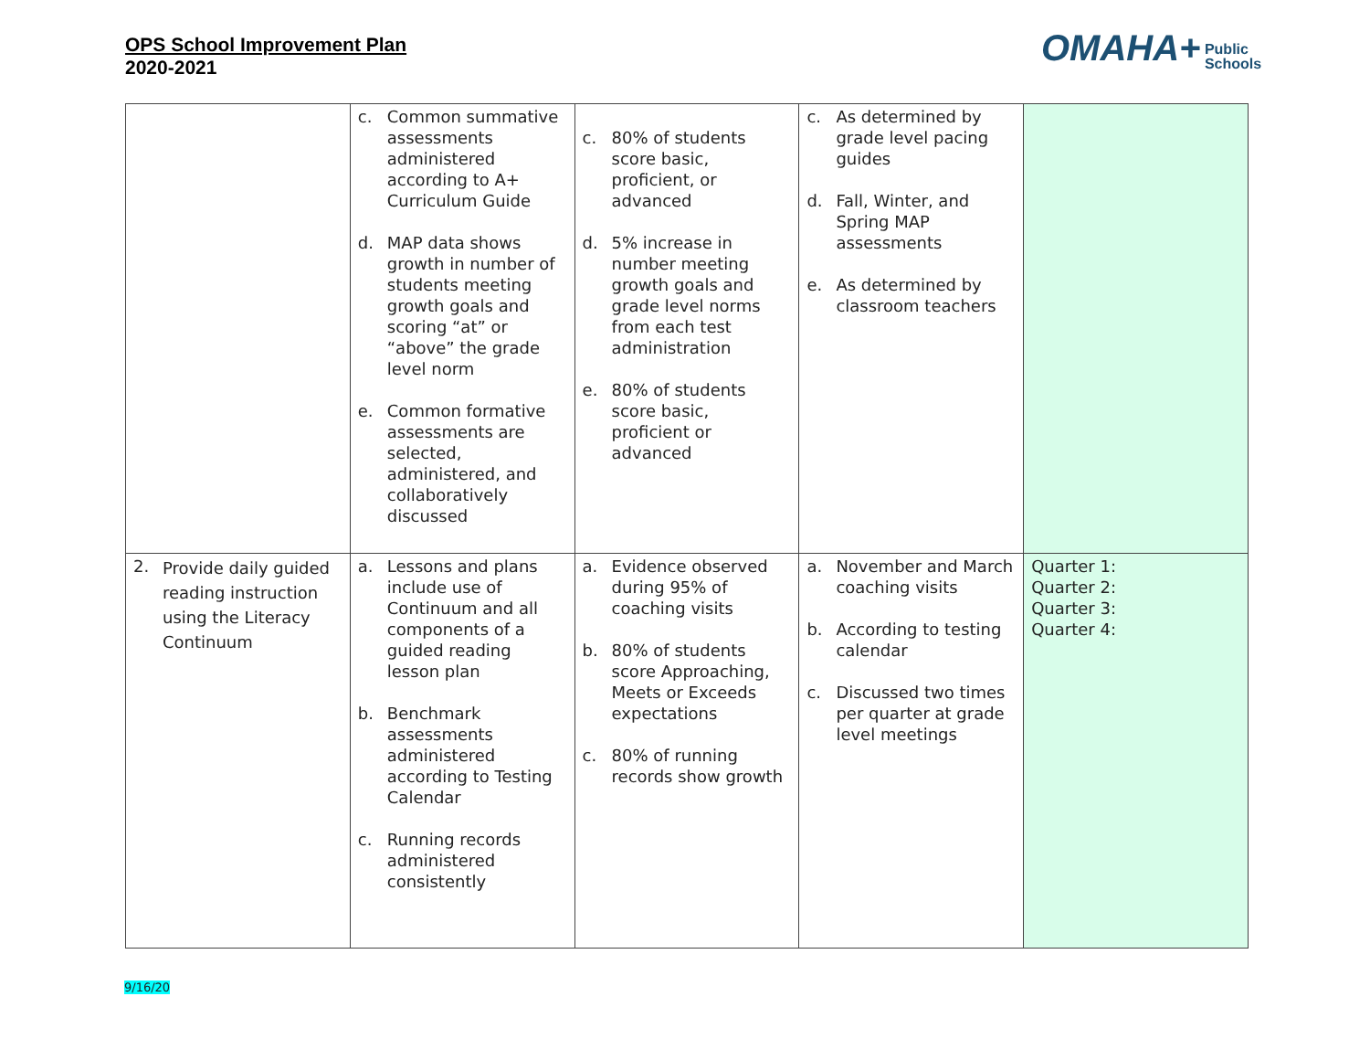OPS School Improvement Plan
2020-2021
OMAHA+ Public
Schools
| | c. Common summative assessments administered according to A+ Curriculum Guide d. MAP data shows growth in number of students meeting growth goals and scoring “at” or “above” the grade level norm e. Common formative assessments are selected, administered, and collaboratively discussed | c. 80% of students score basic, proficient, or advanced d. 5% increase in number meeting growth goals and grade level norms from each test administration e. 80% of students score basic, proficient or advanced | c. As determined by grade level pacing guides d. Fall, Winter, and Spring MAP assessments e. As determined by classroom teachers | |
| 2. Provide daily guided reading instruction using the Literacy Continuum | a. Lessons and plans include use of Continuum and all components of a guided reading lesson plan b. Benchmark assessments administered according to Testing Calendar c. Running records administered consistently | a. Evidence observed during 95% of coaching visits b. 80% of students score Approaching, Meets or Exceeds expectations c. 80% of running records show growth | a. November and March coaching visits b. According to testing calendar c. Discussed two times per quarter at grade level meetings | Quarter 1: Quarter 2: Quarter 3: Quarter 4: |
9/16/20